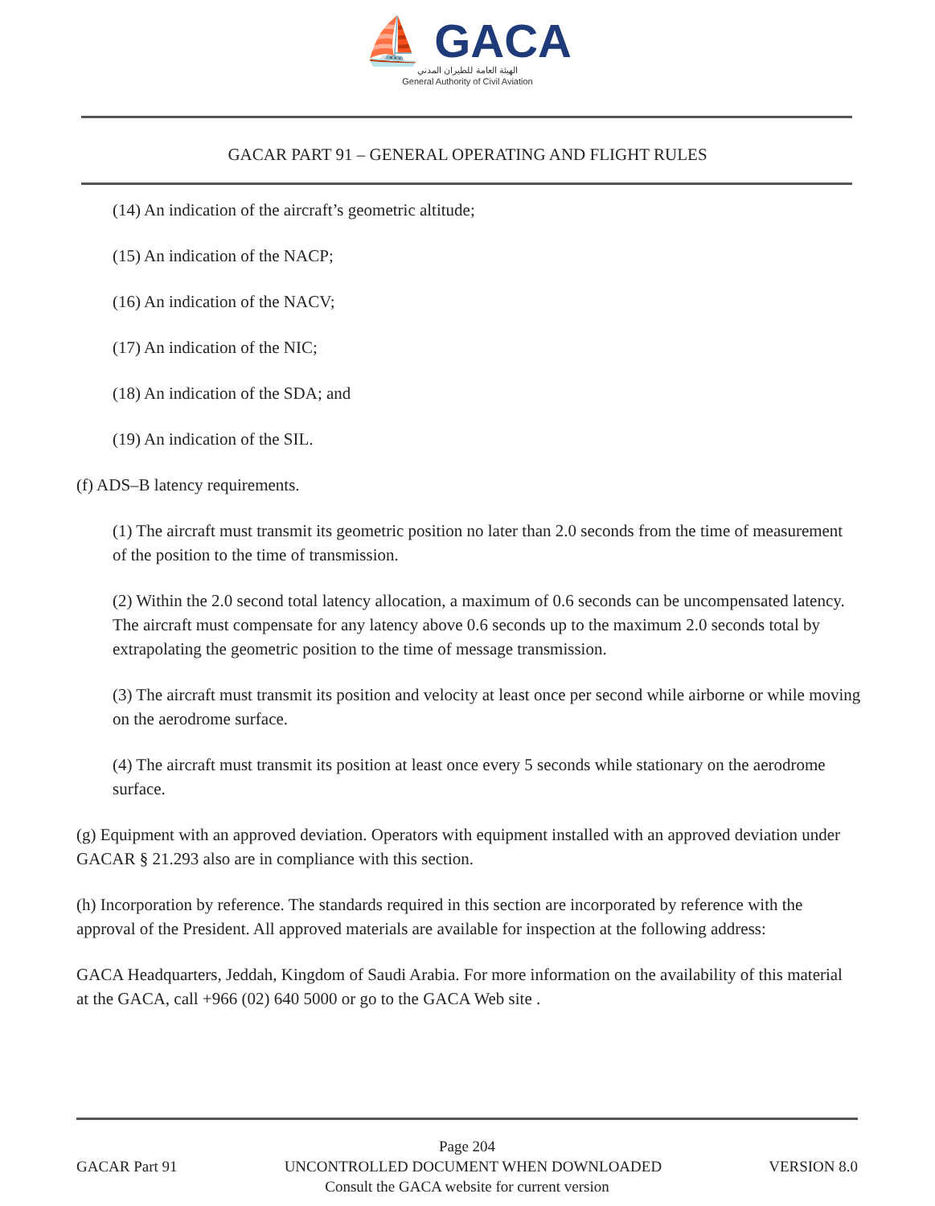⛵ GACA
الهيئة العامة للطيران المدني
General Authority of Civil Aviation
GACAR PART 91 – GENERAL OPERATING AND FLIGHT RULES
(14) An indication of the aircraft’s geometric altitude;
(15) An indication of the NACP;
(16) An indication of the NACV;
(17) An indication of the NIC;
(18) An indication of the SDA; and
(19) An indication of the SIL.
(f) ADS–B latency requirements.
(1) The aircraft must transmit its geometric position no later than 2.0 seconds from the time of measurement of the position to the time of transmission.
(2) Within the 2.0 second total latency allocation, a maximum of 0.6 seconds can be uncompensated latency. The aircraft must compensate for any latency above 0.6 seconds up to the maximum 2.0 seconds total by extrapolating the geometric position to the time of message transmission.
(3) The aircraft must transmit its position and velocity at least once per second while airborne or while moving on the aerodrome surface.
(4) The aircraft must transmit its position at least once every 5 seconds while stationary on the aerodrome surface.
(g) Equipment with an approved deviation. Operators with equipment installed with an approved deviation under GACAR § 21.293 also are in compliance with this section.
(h) Incorporation by reference. The standards required in this section are incorporated by reference with the approval of the President. All approved materials are available for inspection at the following address:
GACA Headquarters, Jeddah, Kingdom of Saudi Arabia. For more information on the availability of this material at the GACA, call +966 (02) 640 5000 or go to the GACA Web site .
Page 204
GACAR Part 91 UNCONTROLLED DOCUMENT WHEN DOWNLOADED VERSION 8.0
Consult the GACA website for current version